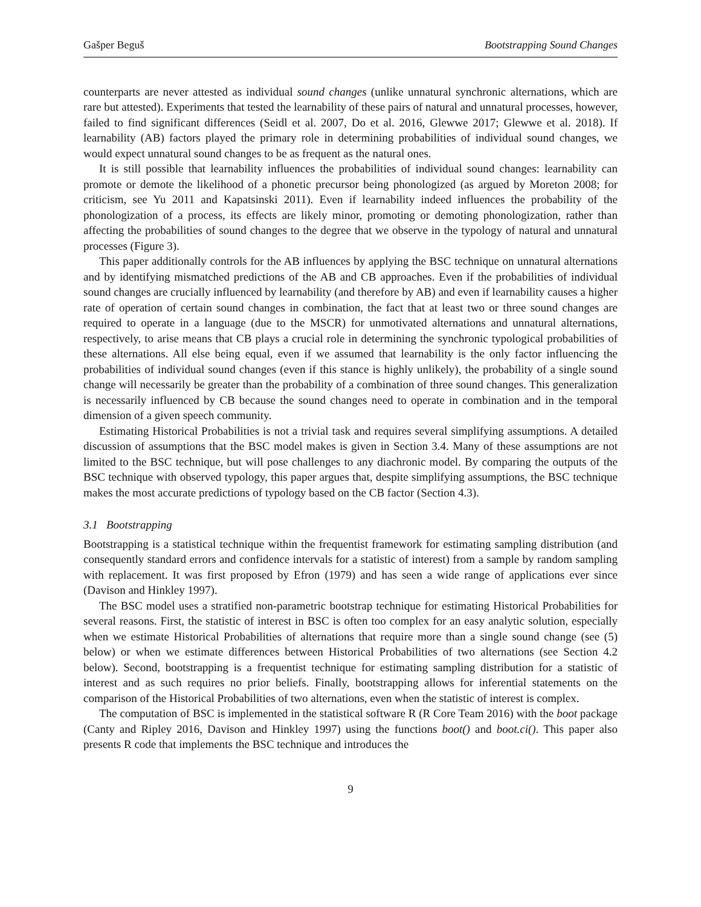Gašper Beguš Bootstrapping Sound Changes
counterparts are never attested as individual sound changes (unlike unnatural synchronic alternations, which are rare but attested). Experiments that tested the learnability of these pairs of natural and unnatural processes, however, failed to find significant differences (Seidl et al. 2007, Do et al. 2016, Glewwe 2017; Glewwe et al. 2018). If learnability (AB) factors played the primary role in determining probabilities of individual sound changes, we would expect unnatural sound changes to be as frequent as the natural ones.
It is still possible that learnability influences the probabilities of individual sound changes: learnability can promote or demote the likelihood of a phonetic precursor being phonologized (as argued by Moreton 2008; for criticism, see Yu 2011 and Kapatsinski 2011). Even if learnability indeed influences the probability of the phonologization of a process, its effects are likely minor, promoting or demoting phonologization, rather than affecting the probabilities of sound changes to the degree that we observe in the typology of natural and unnatural processes (Figure 3).
This paper additionally controls for the AB influences by applying the BSC technique on unnatural alternations and by identifying mismatched predictions of the AB and CB approaches. Even if the probabilities of individual sound changes are crucially influenced by learnability (and therefore by AB) and even if learnability causes a higher rate of operation of certain sound changes in combination, the fact that at least two or three sound changes are required to operate in a language (due to the MSCR) for unmotivated alternations and unnatural alternations, respectively, to arise means that CB plays a crucial role in determining the synchronic typological probabilities of these alternations. All else being equal, even if we assumed that learnability is the only factor influencing the probabilities of individual sound changes (even if this stance is highly unlikely), the probability of a single sound change will necessarily be greater than the probability of a combination of three sound changes. This generalization is necessarily influenced by CB because the sound changes need to operate in combination and in the temporal dimension of a given speech community.
Estimating Historical Probabilities is not a trivial task and requires several simplifying assumptions. A detailed discussion of assumptions that the BSC model makes is given in Section 3.4. Many of these assumptions are not limited to the BSC technique, but will pose challenges to any diachronic model. By comparing the outputs of the BSC technique with observed typology, this paper argues that, despite simplifying assumptions, the BSC technique makes the most accurate predictions of typology based on the CB factor (Section 4.3).
3.1 Bootstrapping
Bootstrapping is a statistical technique within the frequentist framework for estimating sampling distribution (and consequently standard errors and confidence intervals for a statistic of interest) from a sample by random sampling with replacement. It was first proposed by Efron (1979) and has seen a wide range of applications ever since (Davison and Hinkley 1997).
The BSC model uses a stratified non-parametric bootstrap technique for estimating Historical Probabilities for several reasons. First, the statistic of interest in BSC is often too complex for an easy analytic solution, especially when we estimate Historical Probabilities of alternations that require more than a single sound change (see (5) below) or when we estimate differences between Historical Probabilities of two alternations (see Section 4.2 below). Second, bootstrapping is a frequentist technique for estimating sampling distribution for a statistic of interest and as such requires no prior beliefs. Finally, bootstrapping allows for inferential statements on the comparison of the Historical Probabilities of two alternations, even when the statistic of interest is complex.
The computation of BSC is implemented in the statistical software R (R Core Team 2016) with the boot package (Canty and Ripley 2016, Davison and Hinkley 1997) using the functions boot() and boot.ci(). This paper also presents R code that implements the BSC technique and introduces the
9